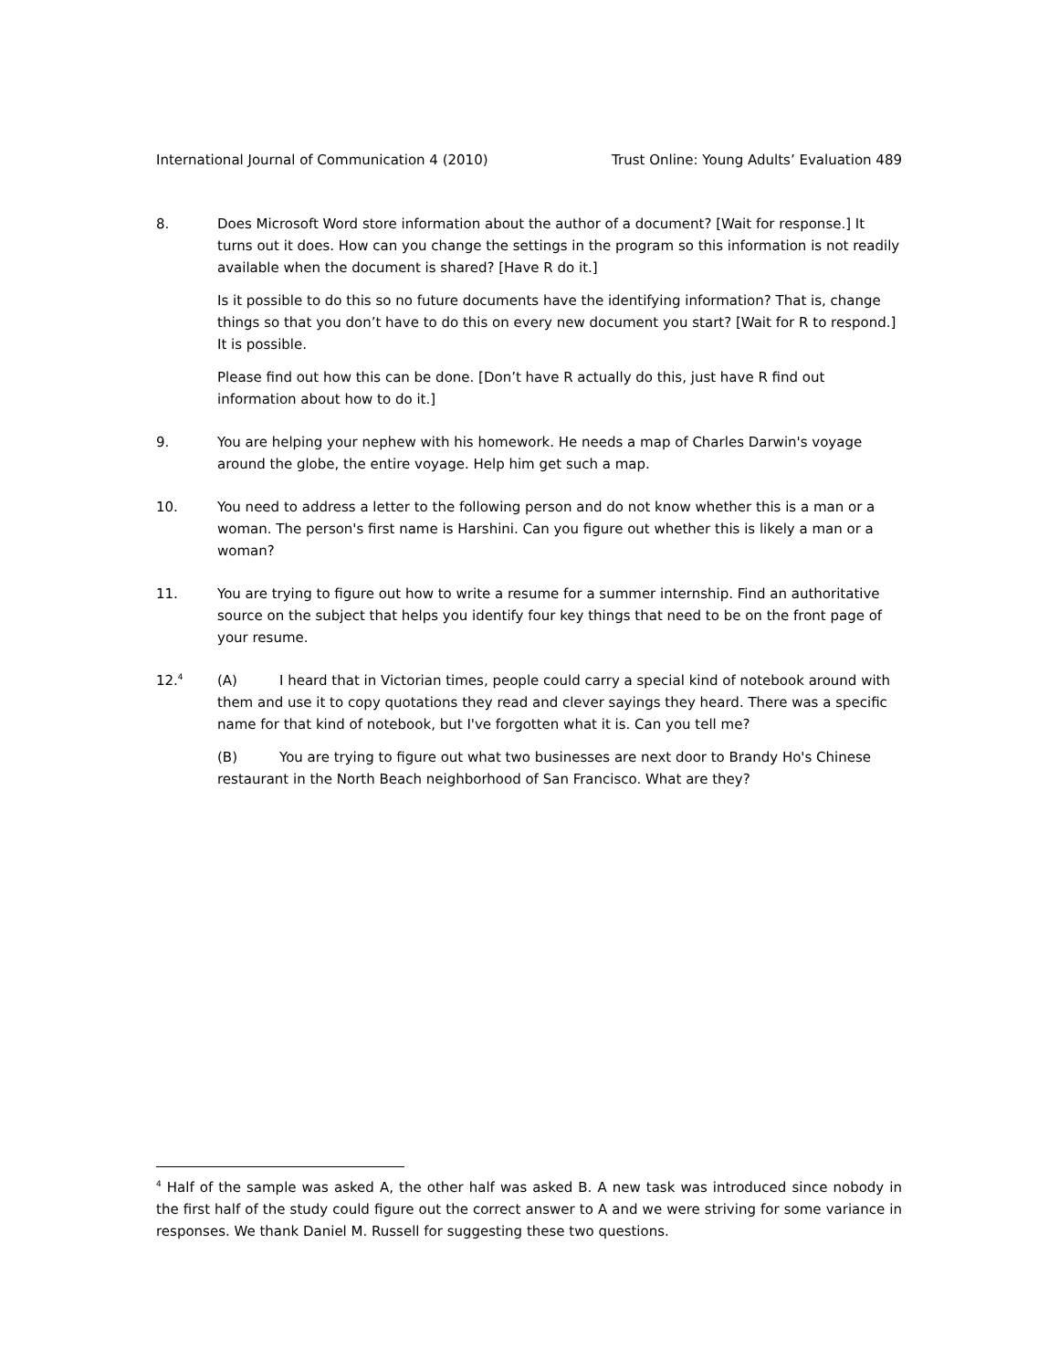International Journal of Communication 4 (2010) Trust Online: Young Adults’ Evaluation 489
8. Does Microsoft Word store information about the author of a document? [Wait for response.] It turns out it does. How can you change the settings in the program so this information is not readily available when the document is shared? [Have R do it.]
Is it possible to do this so no future documents have the identifying information? That is, change things so that you don’t have to do this on every new document you start? [Wait for R to respond.] It is possible.
Please find out how this can be done. [Don’t have R actually do this, just have R find out information about how to do it.]
9. You are helping your nephew with his homework. He needs a map of Charles Darwin's voyage around the globe, the entire voyage. Help him get such a map.
10. You need to address a letter to the following person and do not know whether this is a man or a woman. The person's first name is Harshini. Can you figure out whether this is likely a man or a woman?
11. You are trying to figure out how to write a resume for a summer internship. Find an authoritative source on the subject that helps you identify four key things that need to be on the front page of your resume.
12.<sup>4</sup>
(A) I heard that in Victorian times, people could carry a special kind of notebook around with them and use it to copy quotations they read and clever sayings they heard. There was a specific name for that kind of notebook, but I've forgotten what it is. Can you tell me?
(B) You are trying to figure out what two businesses are next door to Brandy Ho's Chinese restaurant in the North Beach neighborhood of San Francisco. What are they?
<sup>4</sup> Half of the sample was asked A, the other half was asked B. A new task was introduced since nobody in the first half of the study could figure out the correct answer to A and we were striving for some variance in responses. We thank Daniel M. Russell for suggesting these two questions.